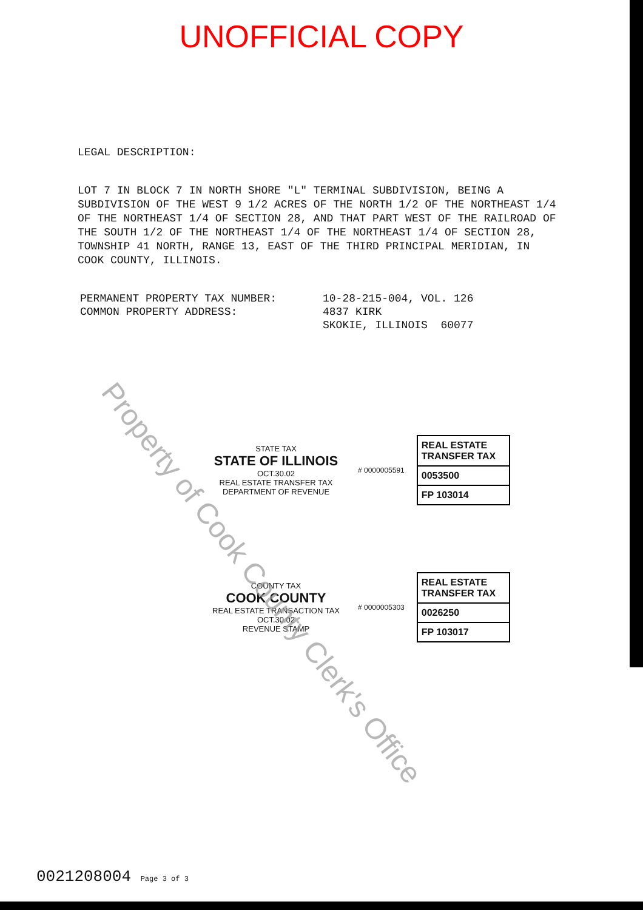UNOFFICIAL COPY
LEGAL DESCRIPTION:
LOT 7 IN BLOCK 7 IN NORTH SHORE "L" TERMINAL SUBDIVISION, BEING A SUBDIVISION OF THE WEST 9 1/2 ACRES OF THE NORTH 1/2 OF THE NORTHEAST 1/4 OF THE NORTHEAST 1/4 OF SECTION 28, AND THAT PART WEST OF THE RAILROAD OF THE SOUTH 1/2 OF THE NORTHEAST 1/4 OF THE NORTHEAST 1/4 OF SECTION 28, TOWNSHIP 41 NORTH, RANGE 13, EAST OF THE THIRD PRINCIPAL MERIDIAN, IN COOK COUNTY, ILLINOIS.
PERMANENT PROPERTY TAX NUMBER:
COMMON PROPERTY ADDRESS:
10-28-215-004, VOL. 126
4837 KIRK
SKOKIE, ILLINOIS 60077
STATE TAX
STATE OF ILLINOIS
OCT.30.02
REAL ESTATE TRANSFER TAX
DEPARTMENT OF REVENUE
# 0000005591
REAL ESTATE TRANSFER TAX
0053500
FP 103014
COUNTY TAX
COOK COUNTY
REAL ESTATE TRANSACTION TAX
OCT.30.02
REVENUE STAMP
# 0000005303
REAL ESTATE TRANSFER TAX
0026250
FP 103017
Property of Cook County Clerk's Office
0021208004 Page 3 of 3